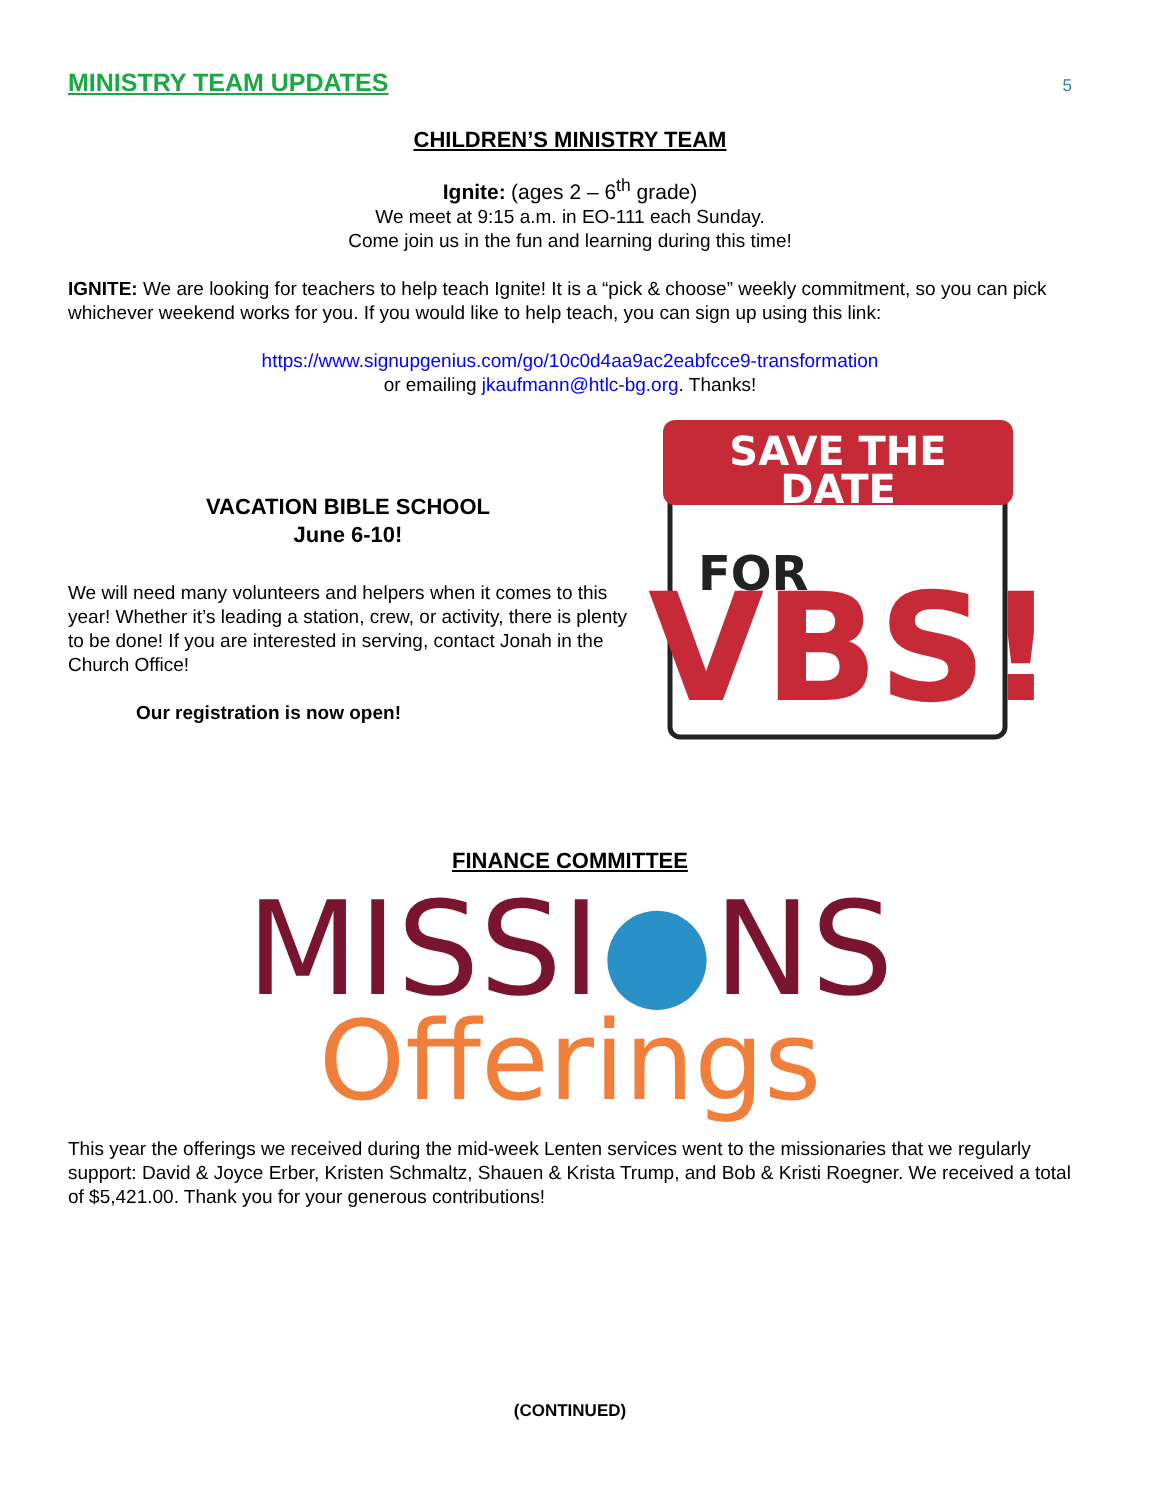MINISTRY TEAM UPDATES
5
CHILDREN’S MINISTRY TEAM
Ignite: (ages 2 – 6<sup>th</sup> grade)
We meet at 9:15 a.m. in EO-111 each Sunday.
Come join us in the fun and learning during this time!
IGNITE: We are looking for teachers to help teach Ignite! It is a “pick & choose” weekly commitment, so you can pick whichever weekend works for you. If you would like to help teach, you can sign up using this link:
https://www.signupgenius.com/go/10c0d4aa9ac2eabfcce9-transformation
or emailing jkaufmann@htlc-bg.org. Thanks!
VACATION BIBLE SCHOOL
June 6-10!
We will need many volunteers and helpers when it comes to this year! Whether it’s leading a station, crew, or activity, there is plenty to be done! If you are interested in serving, contact Jonah in the Church Office!
Our registration is now open!
SAVE THE
DATE
FOR
VBS!
FINANCE COMMITTEE
MISSI●NS
Offerings
This year the offerings we received during the mid-week Lenten services went to the missionaries that we regularly support: David & Joyce Erber, Kristen Schmaltz, Shauen & Krista Trump, and Bob & Kristi Roegner. We received a total of $5,421.00. Thank you for your generous contributions!
(CONTINUED)